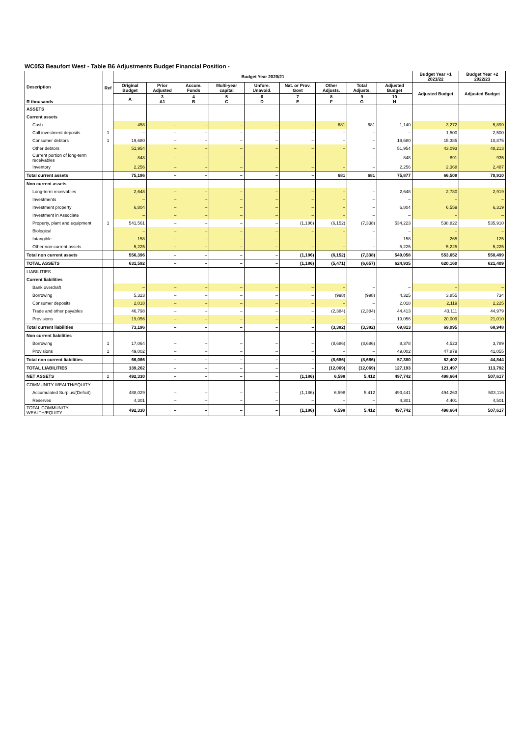WC053 Beaufort West - Table B6 Adjustments Budget Financial Position -
| Description R thousands | Ref | Budget Year 2020/21 | | | | | | | | | Budget Year +1 2021/22 | Budget Year +2 2022/23 |
| --- | --- | --- | --- | --- | --- | --- | --- | --- | --- | --- | --- | --- |
| | | Original Budget | Prior Adjusted | Accum. Funds | Multi-year capital | Unfore. Unavoid. | Nat. or Prov. Govt | Other Adjusts. | Total Adjusts. | Adjusted Budget | Adjusted Budget | Adjusted Budget |
| | | A | 3 A1 | 4 B | 5 C | 6 D | 7 E | 8 F | 9 G | 10 H | | |
| ASSETS | | | | | | | | | | | | |
| Current assets | | | | | | | | | | | | |
| Cash | | 458 | – | – | – | – | – | 681 | 681 | 1,140 | 3,272 | 5,899 |
| Call investment deposits | 1 | – | – | – | – | – | – | – | – | – | 1,500 | 2,500 |
| Consumer debtors | 1 | 19,680 | – | – | – | – | – | – | – | 19,680 | 15,385 | 10,875 |
| Other debtors | | 51,954 | – | – | – | – | – | – | – | 51,954 | 43,093 | 48,213 |
| Current portion of long-term receivables | | 848 | – | – | – | – | – | – | – | 848 | 891 | 935 |
| Inventory | | 2,256 | – | – | – | – | – | – | – | 2,256 | 2,368 | 2,487 |
| Total current assets | | 75,196 | – | – | – | – | – | 681 | 681 | 75,877 | 66,509 | 70,910 |
| Non current assets | | | | | | | | | | | | |
| Long-term receivables | | 2,648 | – | – | – | – | – | – | – | 2,648 | 2,780 | 2,919 |
| Investments | | – | – | – | – | – | – | – | – | – | – | – |
| Investment property | | 6,804 | – | – | – | – | – | – | – | 6,804 | 6,559 | 6,319 |
| Investment in Associate | | – | – | – | – | – | – | – | – | – | – | – |
| Property, plant and equipment | 1 | 541,561 | – | – | – | – | (1,186) | (6,152) | (7,338) | 534,223 | 538,822 | 535,910 |
| Biological | | – | – | – | – | – | – | – | – | – | – | – |
| Intangible | | 158 | – | – | – | – | – | – | – | 158 | 265 | 125 |
| Other non-current assets | | 5,225 | – | – | – | – | – | – | – | 5,225 | 5,225 | 5,225 |
| Total non current assets | | 556,396 | – | – | – | – | (1,186) | (6,152) | (7,338) | 549,058 | 553,652 | 550,499 |
| TOTAL ASSETS | | 631,592 | – | – | – | – | (1,186) | (5,471) | (6,657) | 624,935 | 620,160 | 621,409 |
| LIABILITIES | | | | | | | | | | | | |
| Current liabilities | | | | | | | | | | | | |
| Bank overdraft | | – | – | – | – | – | – | – | – | – | – | – |
| Borrowing | | 5,323 | – | – | – | – | – | (998) | (998) | 4,325 | 3,855 | 734 |
| Consumer deposits | | 2,018 | – | – | – | – | – | – | – | 2,018 | 2,119 | 2,225 |
| Trade and other payables | | 46,798 | – | – | – | – | – | (2,384) | (2,384) | 44,413 | 43,111 | 44,979 |
| Provisions | | 19,056 | – | – | – | – | – | – | – | 19,056 | 20,009 | 21,010 |
| Total current liabilities | | 73,196 | – | – | – | – | – | (3,382) | (3,382) | 69,813 | 69,095 | 68,948 |
| Non current liabilities | | | | | | | | | | | | |
| Borrowing | 1 | 17,064 | – | – | – | – | – | (8,686) | (8,686) | 8,378 | 4,523 | 3,789 |
| Provisions | 1 | 49,002 | – | – | – | – | – | – | – | 49,002 | 47,879 | 41,055 |
| Total non current liabilities | | 66,066 | – | – | – | – | – | (8,686) | (8,686) | 57,380 | 52,402 | 44,844 |
| TOTAL LIABILITIES | | 139,262 | – | – | – | – | – | (12,069) | (12,069) | 127,193 | 121,497 | 113,792 |
| NET ASSETS | 2 | 492,330 | – | – | – | – | (1,186) | 6,598 | 5,412 | 497,742 | 498,664 | 507,617 |
| COMMUNITY WEALTH/EQUITY | | | | | | | | | | | | |
| Accumulated Surplus/(Deficit) | | 488,029 | – | – | – | – | (1,186) | 6,598 | 5,412 | 493,441 | 494,263 | 503,116 |
| Reserves | | 4,301 | – | – | – | – | – | – | – | 4,301 | 4,401 | 4,501 |
| TOTAL COMMUNITY WEALTH/EQUITY | | 492,330 | – | – | – | – | (1,186) | 6,598 | 5,412 | 497,742 | 498,664 | 507,617 |